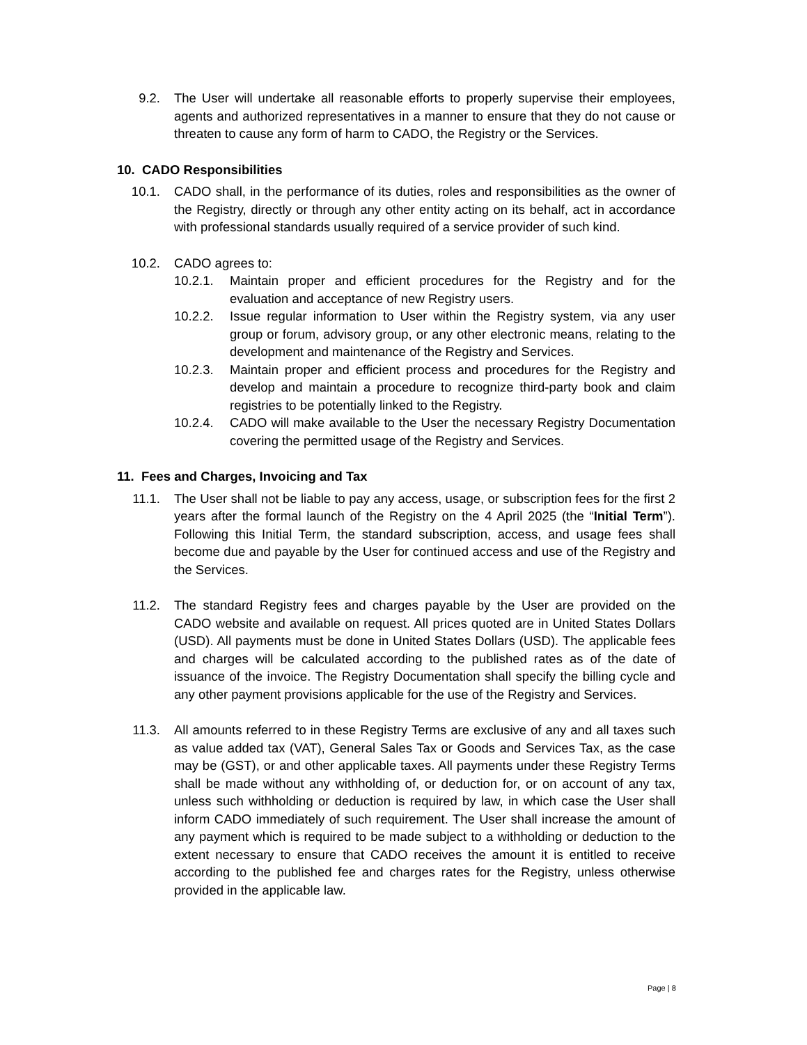9.2. The User will undertake all reasonable efforts to properly supervise their employees, agents and authorized representatives in a manner to ensure that they do not cause or threaten to cause any form of harm to CADO, the Registry or the Services.
10. CADO Responsibilities
10.1. CADO shall, in the performance of its duties, roles and responsibilities as the owner of the Registry, directly or through any other entity acting on its behalf, act in accordance with professional standards usually required of a service provider of such kind.
10.2. CADO agrees to:
10.2.1. Maintain proper and efficient procedures for the Registry and for the evaluation and acceptance of new Registry users.
10.2.2. Issue regular information to User within the Registry system, via any user group or forum, advisory group, or any other electronic means, relating to the development and maintenance of the Registry and Services.
10.2.3. Maintain proper and efficient process and procedures for the Registry and develop and maintain a procedure to recognize third-party book and claim registries to be potentially linked to the Registry.
10.2.4. CADO will make available to the User the necessary Registry Documentation covering the permitted usage of the Registry and Services.
11. Fees and Charges, Invoicing and Tax
11.1. The User shall not be liable to pay any access, usage, or subscription fees for the first 2 years after the formal launch of the Registry on the 4 April 2025 (the “Initial Term”). Following this Initial Term, the standard subscription, access, and usage fees shall become due and payable by the User for continued access and use of the Registry and the Services.
11.2. The standard Registry fees and charges payable by the User are provided on the CADO website and available on request. All prices quoted are in United States Dollars (USD). All payments must be done in United States Dollars (USD). The applicable fees and charges will be calculated according to the published rates as of the date of issuance of the invoice. The Registry Documentation shall specify the billing cycle and any other payment provisions applicable for the use of the Registry and Services.
11.3. All amounts referred to in these Registry Terms are exclusive of any and all taxes such as value added tax (VAT), General Sales Tax or Goods and Services Tax, as the case may be (GST), or and other applicable taxes. All payments under these Registry Terms shall be made without any withholding of, or deduction for, or on account of any tax, unless such withholding or deduction is required by law, in which case the User shall inform CADO immediately of such requirement. The User shall increase the amount of any payment which is required to be made subject to a withholding or deduction to the extent necessary to ensure that CADO receives the amount it is entitled to receive according to the published fee and charges rates for the Registry, unless otherwise provided in the applicable law.
Page | 8